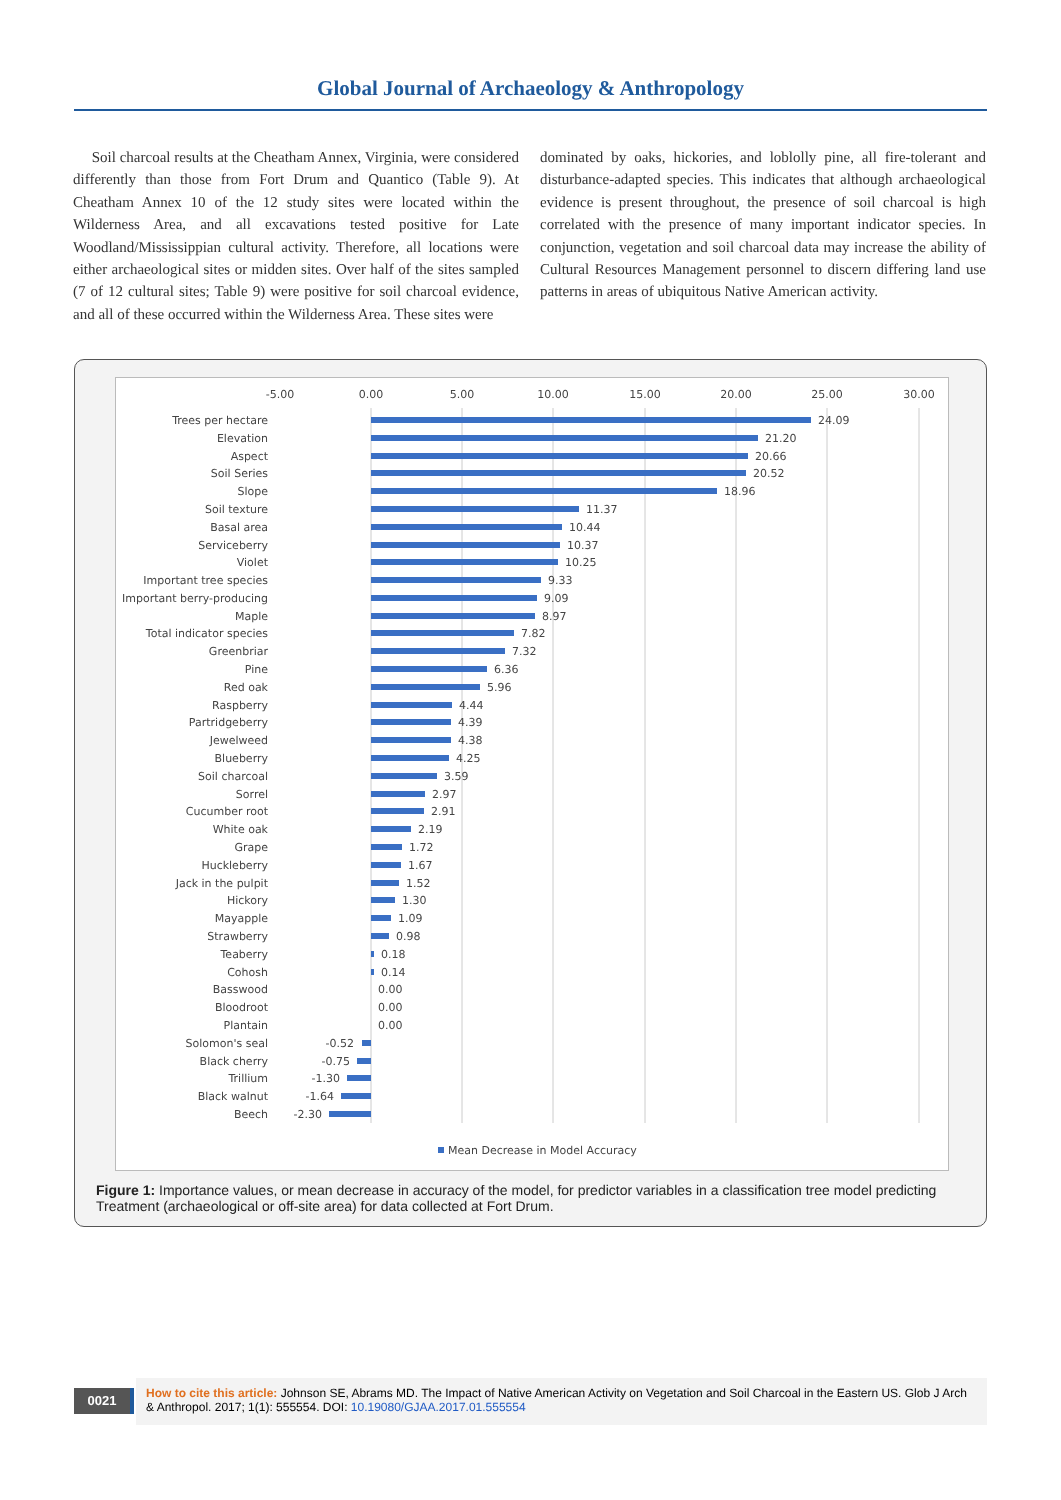Global Journal of Archaeology & Anthropology
Soil charcoal results at the Cheatham Annex, Virginia, were considered differently than those from Fort Drum and Quantico (Table 9). At Cheatham Annex 10 of the 12 study sites were located within the Wilderness Area, and all excavations tested positive for Late Woodland/Mississippian cultural activity. Therefore, all locations were either archaeological sites or midden sites. Over half of the sites sampled (7 of 12 cultural sites; Table 9) were positive for soil charcoal evidence, and all of these occurred within the Wilderness Area. These sites were
dominated by oaks, hickories, and loblolly pine, all fire-tolerant and disturbance-adapted species. This indicates that although archaeological evidence is present throughout, the presence of soil charcoal is high correlated with the presence of many important indicator species. In conjunction, vegetation and soil charcoal data may increase the ability of Cultural Resources Management personnel to discern differing land use patterns in areas of ubiquitous Native American activity.
-5.00
0.00
5.00
10.00
15.00
20.00
25.00
30.00
Trees per hectare
Elevation
Aspect
Soil Series
Slope
Soil texture
Basal area
Serviceberry
Violet
Important tree species
Important berry-producing
Maple
Total indicator species
Greenbriar
Pine
Red oak
Raspberry
Partridgeberry
Jewelweed
Blueberry
Soil charcoal
Sorrel
Cucumber root
White oak
Grape
Huckleberry
Jack in the pulpit
Hickory
Mayapple
Strawberry
Teaberry
Cohosh
Basswood
Bloodroot
Plantain
Solomon's seal
Black cherry
Trillium
Black walnut
Beech
24.09
21.20
20.66
20.52
18.96
11.37
10.44
10.37
10.25
9.33
9.09
8.97
7.82
7.32
6.36
5.96
4.44
4.39
4.38
4.25
3.59
2.97
2.91
2.19
1.72
1.67
1.52
1.30
1.09
0.98
0.18
0.14
0.00
0.00
0.00
-0.52
-0.75
-1.30
-1.64
-2.30
Mean Decrease in Model Accuracy
Figure 1: Importance values, or mean decrease in accuracy of the model, for predictor variables in a classification tree model predicting Treatment (archaeological or off-site area) for data collected at Fort Drum.
0021
How to cite this article: Johnson SE, Abrams MD. The Impact of Native American Activity on Vegetation and Soil Charcoal in the Eastern US. Glob J Arch & Anthropol. 2017; 1(1): 555554. DOI: 10.19080/GJAA.2017.01.555554